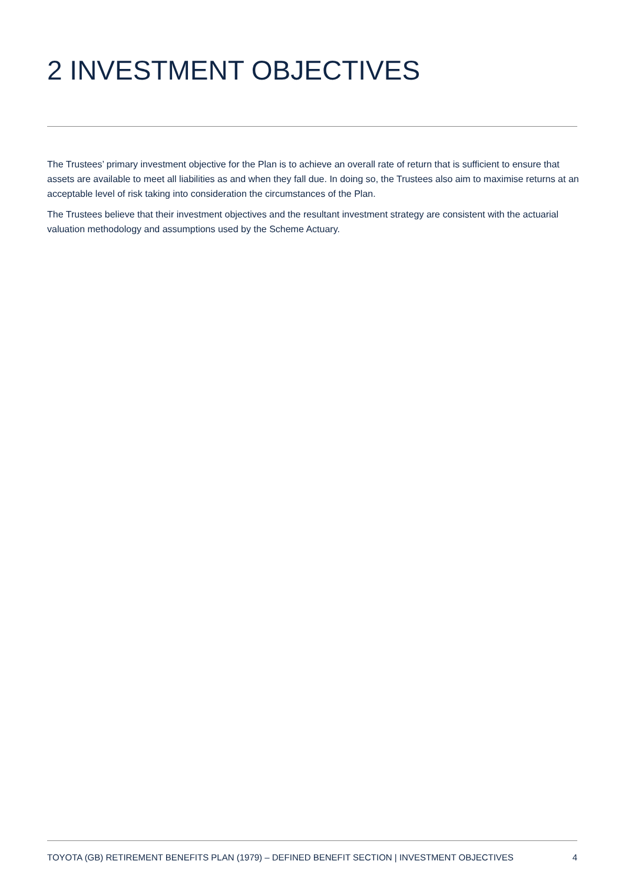2 INVESTMENT OBJECTIVES
The Trustees’ primary investment objective for the Plan is to achieve an overall rate of return that is sufficient to ensure that assets are available to meet all liabilities as and when they fall due. In doing so, the Trustees also aim to maximise returns at an acceptable level of risk taking into consideration the circumstances of the Plan.
The Trustees believe that their investment objectives and the resultant investment strategy are consistent with the actuarial valuation methodology and assumptions used by the Scheme Actuary.
TOYOTA (GB) RETIREMENT BENEFITS PLAN (1979) – DEFINED BENEFIT SECTION | INVESTMENT OBJECTIVES 4